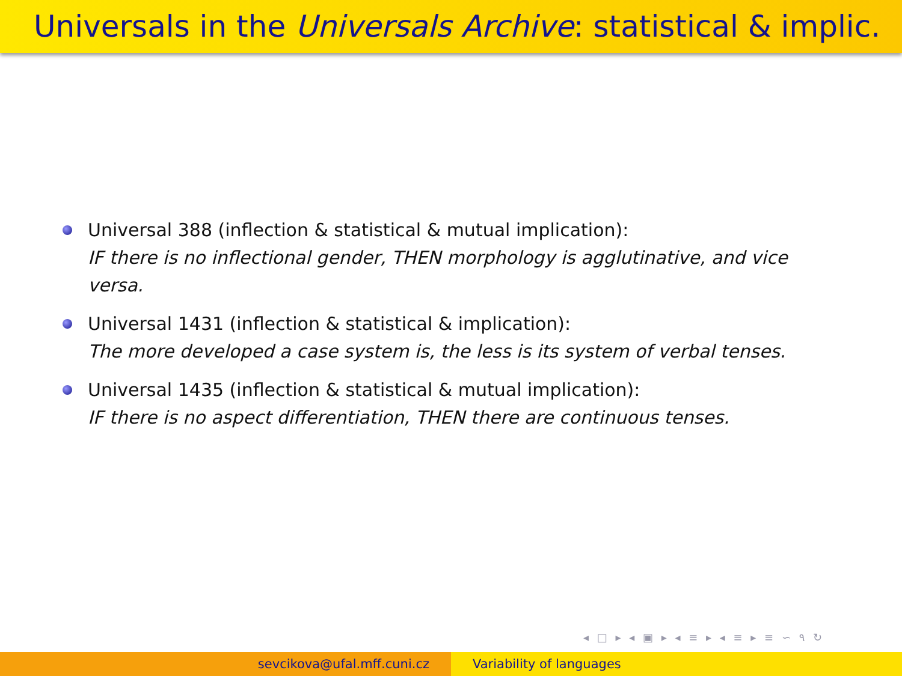Universals in the Universals Archive: statistical & implic.
Universal 388 (inflection & statistical & mutual implication):
IF there is no inflectional gender, THEN morphology is agglutinative, and vice versa.
Universal 1431 (inflection & statistical & implication):
The more developed a case system is, the less is its system of verbal tenses.
Universal 1435 (inflection & statistical & mutual implication):
IF there is no aspect differentiation, THEN there are continuous tenses.
◂ □ ▸ ◂ ▣ ▸ ◂ ≡ ▸ ◂ ≡ ▸ ≡ ∽ ۹ ↻
sevcikova@ufal.mff.cuni.cz Variability of languages